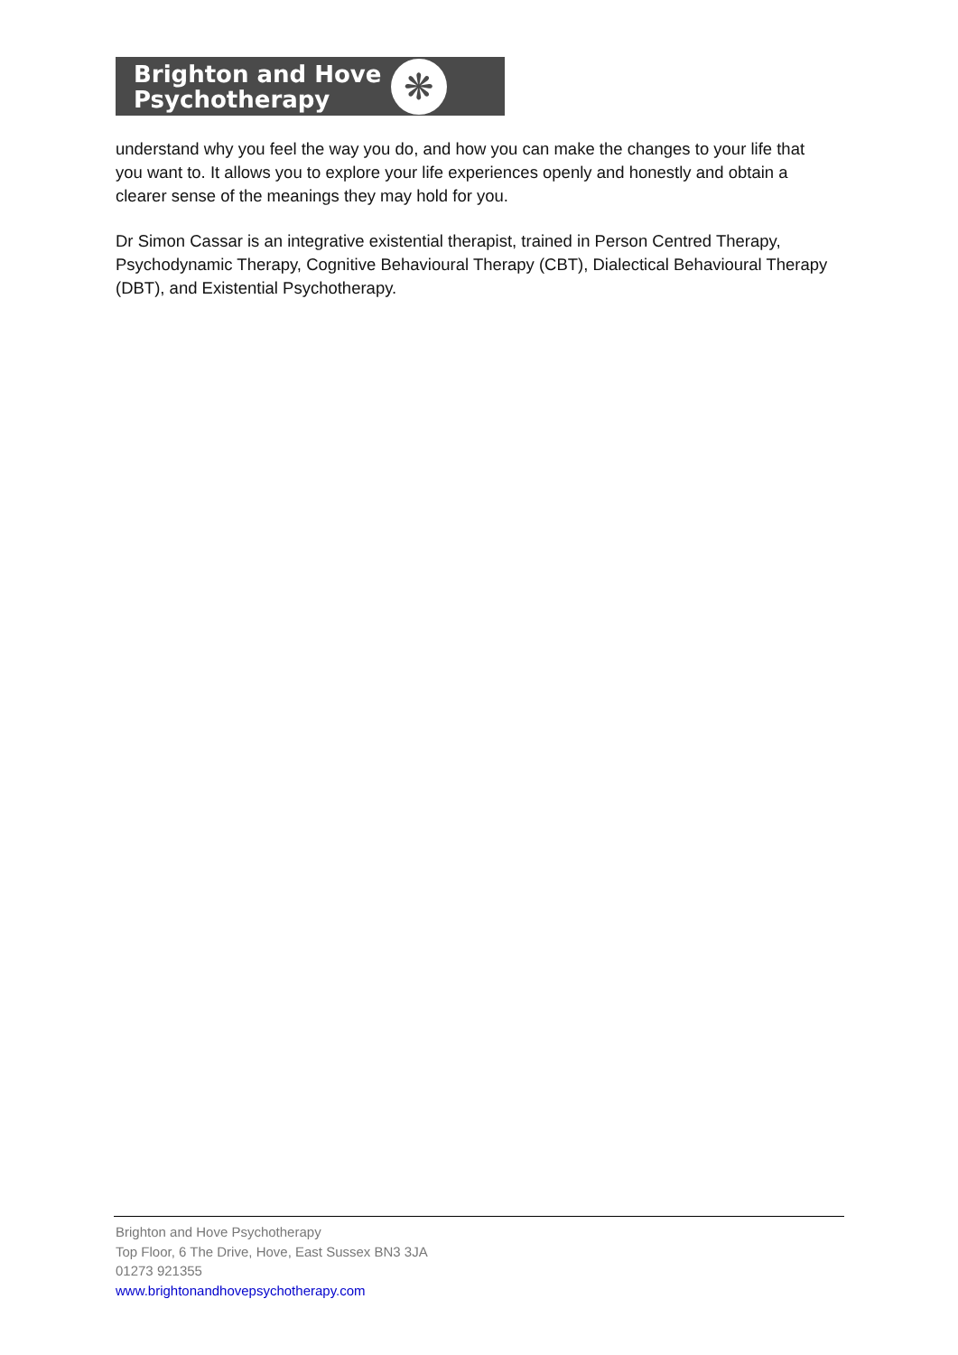Brighton and Hove
Psychotherapy
❋
understand why you feel the way you do, and how you can make the changes to your life that you want to. It allows you to explore your life experiences openly and honestly and obtain a clearer sense of the meanings they may hold for you.
Dr Simon Cassar is an integrative existential therapist, trained in Person Centred Therapy, Psychodynamic Therapy, Cognitive Behavioural Therapy (CBT), Dialectical Behavioural Therapy (DBT), and Existential Psychotherapy.
Brighton and Hove Psychotherapy
Top Floor, 6 The Drive, Hove, East Sussex BN3 3JA
01273 921355
www.brightonandhovepsychotherapy.com